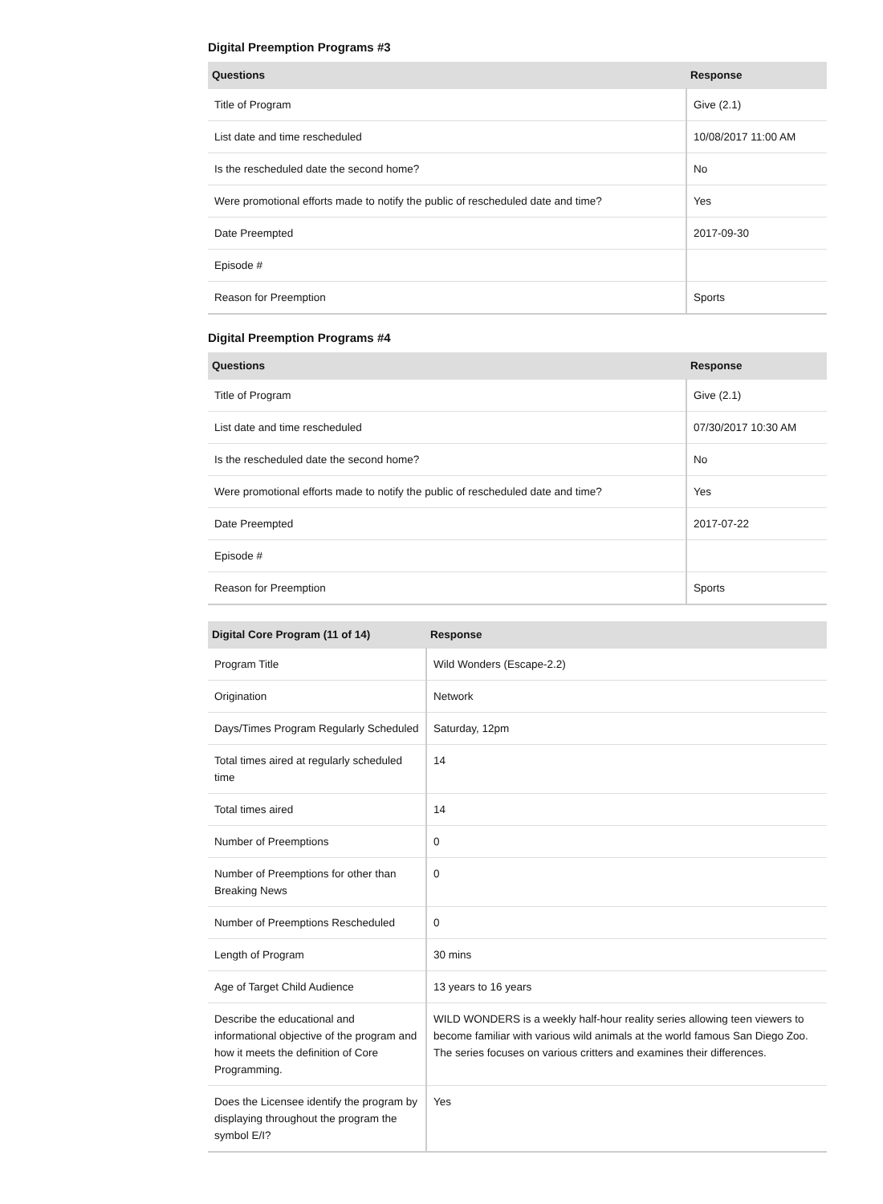Digital Preemption Programs #3
| Questions | Response |
| --- | --- |
| Title of Program | Give (2.1) |
| List date and time rescheduled | 10/08/2017 11:00 AM |
| Is the rescheduled date the second home? | No |
| Were promotional efforts made to notify the public of rescheduled date and time? | Yes |
| Date Preempted | 2017-09-30 |
| Episode # | |
| Reason for Preemption | Sports |
Digital Preemption Programs #4
| Questions | Response |
| --- | --- |
| Title of Program | Give (2.1) |
| List date and time rescheduled | 07/30/2017 10:30 AM |
| Is the rescheduled date the second home? | No |
| Were promotional efforts made to notify the public of rescheduled date and time? | Yes |
| Date Preempted | 2017-07-22 |
| Episode # | |
| Reason for Preemption | Sports |
| Digital Core Program (11 of 14) | Response |
| --- | --- |
| Program Title | Wild Wonders (Escape-2.2) |
| Origination | Network |
| Days/Times Program Regularly Scheduled | Saturday, 12pm |
| Total times aired at regularly scheduled time | 14 |
| Total times aired | 14 |
| Number of Preemptions | 0 |
| Number of Preemptions for other than Breaking News | 0 |
| Number of Preemptions Rescheduled | 0 |
| Length of Program | 30 mins |
| Age of Target Child Audience | 13 years to 16 years |
| Describe the educational and informational objective of the program and how it meets the definition of Core Programming. | WILD WONDERS is a weekly half-hour reality series allowing teen viewers to become familiar with various wild animals at the world famous San Diego Zoo. The series focuses on various critters and examines their differences. |
| Does the Licensee identify the program by displaying throughout the program the symbol E/I? | Yes |